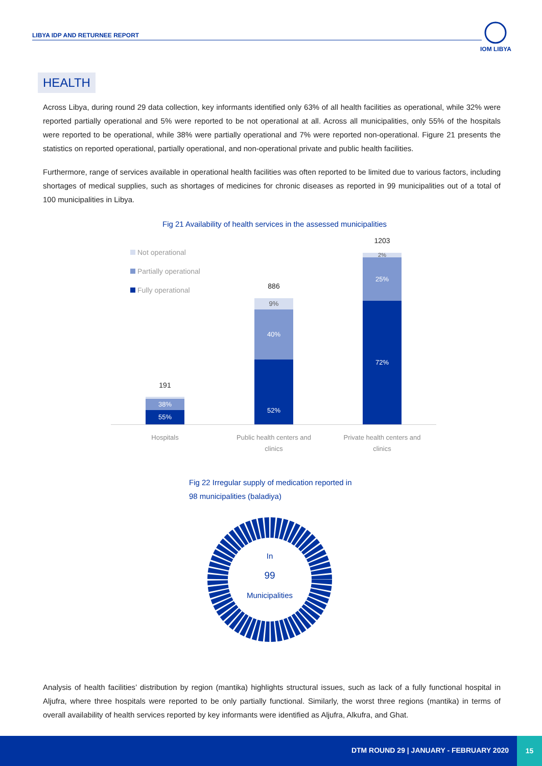LIBYA IDP AND RETURNEE REPORT
IOM LIBYA
HEALTH
Across Libya, during round 29 data collection, key informants identified only 63% of all health facilities as operational, while 32% were reported partially operational and 5% were reported to be not operational at all. Across all municipalities, only 55% of the hospitals were reported to be operational, while 38% were partially operational and 7% were reported non-operational. Figure 21 presents the statistics on reported operational, partially operational, and non-operational private and public health facilities.
Furthermore, range of services available in operational health facilities was often reported to be limited due to various factors, including shortages of medical supplies, such as shortages of medicines for chronic diseases as reported in 99 municipalities out of a total of 100 municipalities in Libya.
Fig 21 Availability of health services in the assessed municipalities
Not operational
Partially operational
Fully operational
191
38%
55%
886
9%
40%
52%
1203
2%
25%
72%
Hospitals
Public health centers and clinics
Private health centers and clinics
Fig 22 Irregular supply of medication reported in
98 municipalities (baladiya)
In
99
Municipalities
Analysis of health facilities’ distribution by region (mantika) highlights structural issues, such as lack of a fully functional hospital in Aljufra, where three hospitals were reported to be only partially functional. Similarly, the worst three regions (mantika) in terms of overall availability of health services reported by key informants were identified as Aljufra, Alkufra, and Ghat.
DTM ROUND 29 | JANUARY - FEBRUARY 2020
15